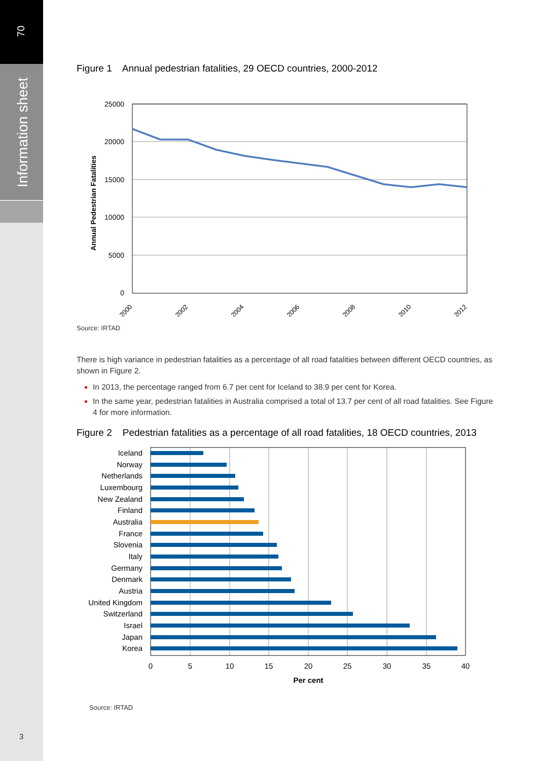70
Information sheet
3
Figure 1 Annual pedestrian fatalities, 29 OECD countries, 2000-2012
Annual Pedestrian Fatalities
25000
20000
15000
10000
5000
0
2000
2002
2004
2006
2008
2010
2012
Source: IRTAD
There is high variance in pedestrian fatalities as a percentage of all road fatalities between different OECD countries, as shown in Figure 2.
In 2013, the percentage ranged from 6.7 per cent for Iceland to 38.9 per cent for Korea.
In the same year, pedestrian fatalities in Australia comprised a total of 13.7 per cent of all road fatalities. See Figure 4 for more information.
Figure 2 Pedestrian fatalities as a percentage of all road fatalities, 18 OECD countries, 2013
Iceland
Norway
Netherlands
Luxembourg
New Zealand
Finland
Australia
France
Slovenia
Italy
Germany
Denmark
Austria
United Kingdom
Switzerland
Israel
Japan
Korea
0
5
10
15
20
25
30
35
40
Per cent
Source: IRTAD